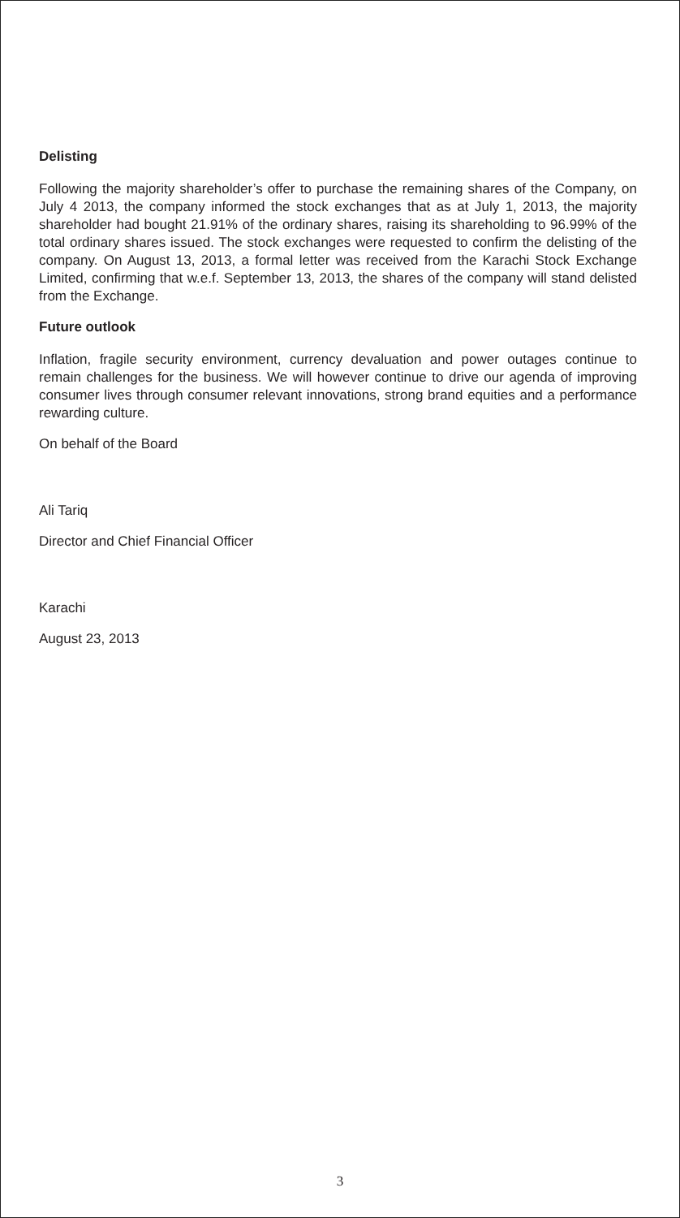Delisting
Following the majority shareholder’s offer to purchase the remaining shares of the Company, on July 4 2013, the company informed the stock exchanges that as at July 1, 2013, the majority shareholder had bought 21.91% of the ordinary shares, raising its shareholding to 96.99% of the total ordinary shares issued. The stock exchanges were requested to confirm the delisting of the company. On August 13, 2013, a formal letter was received from the Karachi Stock Exchange Limited, confirming that w.e.f. September 13, 2013, the shares of the company will stand delisted from the Exchange.
Future outlook
Inflation, fragile security environment, currency devaluation and power outages continue to remain challenges for the business. We will however continue to drive our agenda of improving consumer lives through consumer relevant innovations, strong brand equities and a performance rewarding culture.
On behalf of the Board
Ali Tariq
Director and Chief Financial Officer
Karachi
August 23, 2013
3